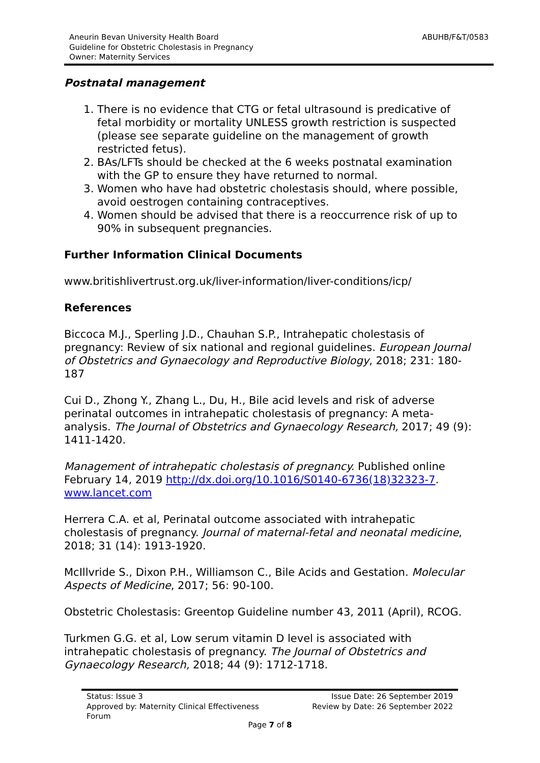Aneurin Bevan University Health Board
Guideline for Obstetric Cholestasis in Pregnancy
Owner: Maternity Services
ABUHB/F&T/0583
Postnatal management
1. There is no evidence that CTG or fetal ultrasound is predicative of fetal morbidity or mortality UNLESS growth restriction is suspected (please see separate guideline on the management of growth restricted fetus).
2. BAs/LFTs should be checked at the 6 weeks postnatal examination with the GP to ensure they have returned to normal.
3. Women who have had obstetric cholestasis should, where possible, avoid oestrogen containing contraceptives.
4. Women should be advised that there is a reoccurrence risk of up to 90% in subsequent pregnancies.
Further Information Clinical Documents
www.britishlivertrust.org.uk/liver-information/liver-conditions/icp/
References
Biccoca M.J., Sperling J.D., Chauhan S.P., Intrahepatic cholestasis of pregnancy: Review of six national and regional guidelines. European Journal of Obstetrics and Gynaecology and Reproductive Biology, 2018; 231: 180-187
Cui D., Zhong Y., Zhang L., Du, H., Bile acid levels and risk of adverse perinatal outcomes in intrahepatic cholestasis of pregnancy: A meta-analysis. The Journal of Obstetrics and Gynaecology Research, 2017; 49 (9): 1411-1420.
Management of intrahepatic cholestasis of pregnancy. Published online February 14, 2019 http://dx.doi.org/10.1016/S0140-6736(18)32323-7. www.lancet.com
Herrera C.A. et al, Perinatal outcome associated with intrahepatic cholestasis of pregnancy. Journal of maternal-fetal and neonatal medicine, 2018; 31 (14): 1913-1920.
McIllvride S., Dixon P.H., Williamson C., Bile Acids and Gestation. Molecular Aspects of Medicine, 2017; 56: 90-100.
Obstetric Cholestasis: Greentop Guideline number 43, 2011 (April), RCOG.
Turkmen G.G. et al, Low serum vitamin D level is associated with intrahepatic cholestasis of pregnancy. The Journal of Obstetrics and Gynaecology Research, 2018; 44 (9): 1712-1718.
Status: Issue 3
Approved by: Maternity Clinical Effectiveness
Forum
Issue Date: 26 September 2019
Review by Date: 26 September 2022
Page 7 of 8